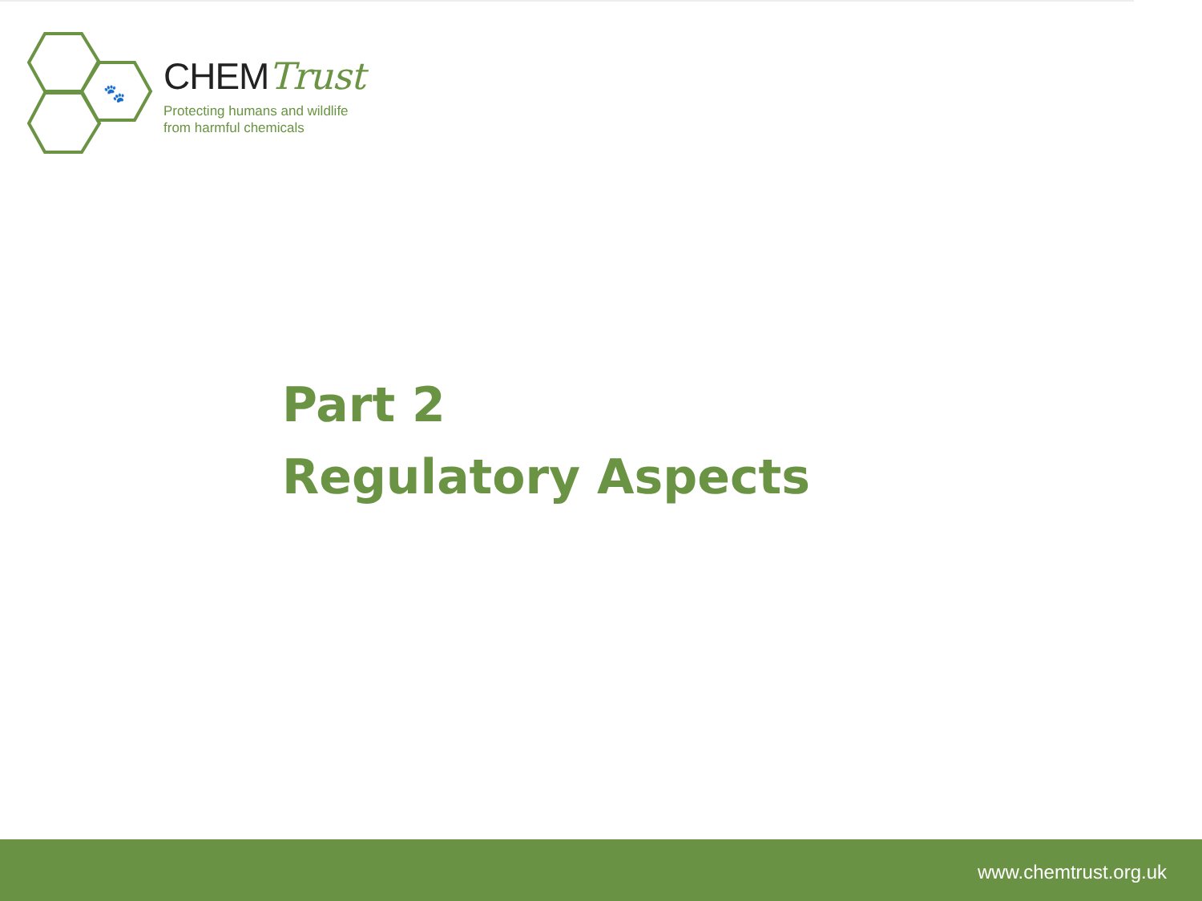🐾
CHEMTrust
Protecting humans and wildlife
from harmful chemicals
Part 2
Regulatory Aspects
www.chemtrust.org.uk